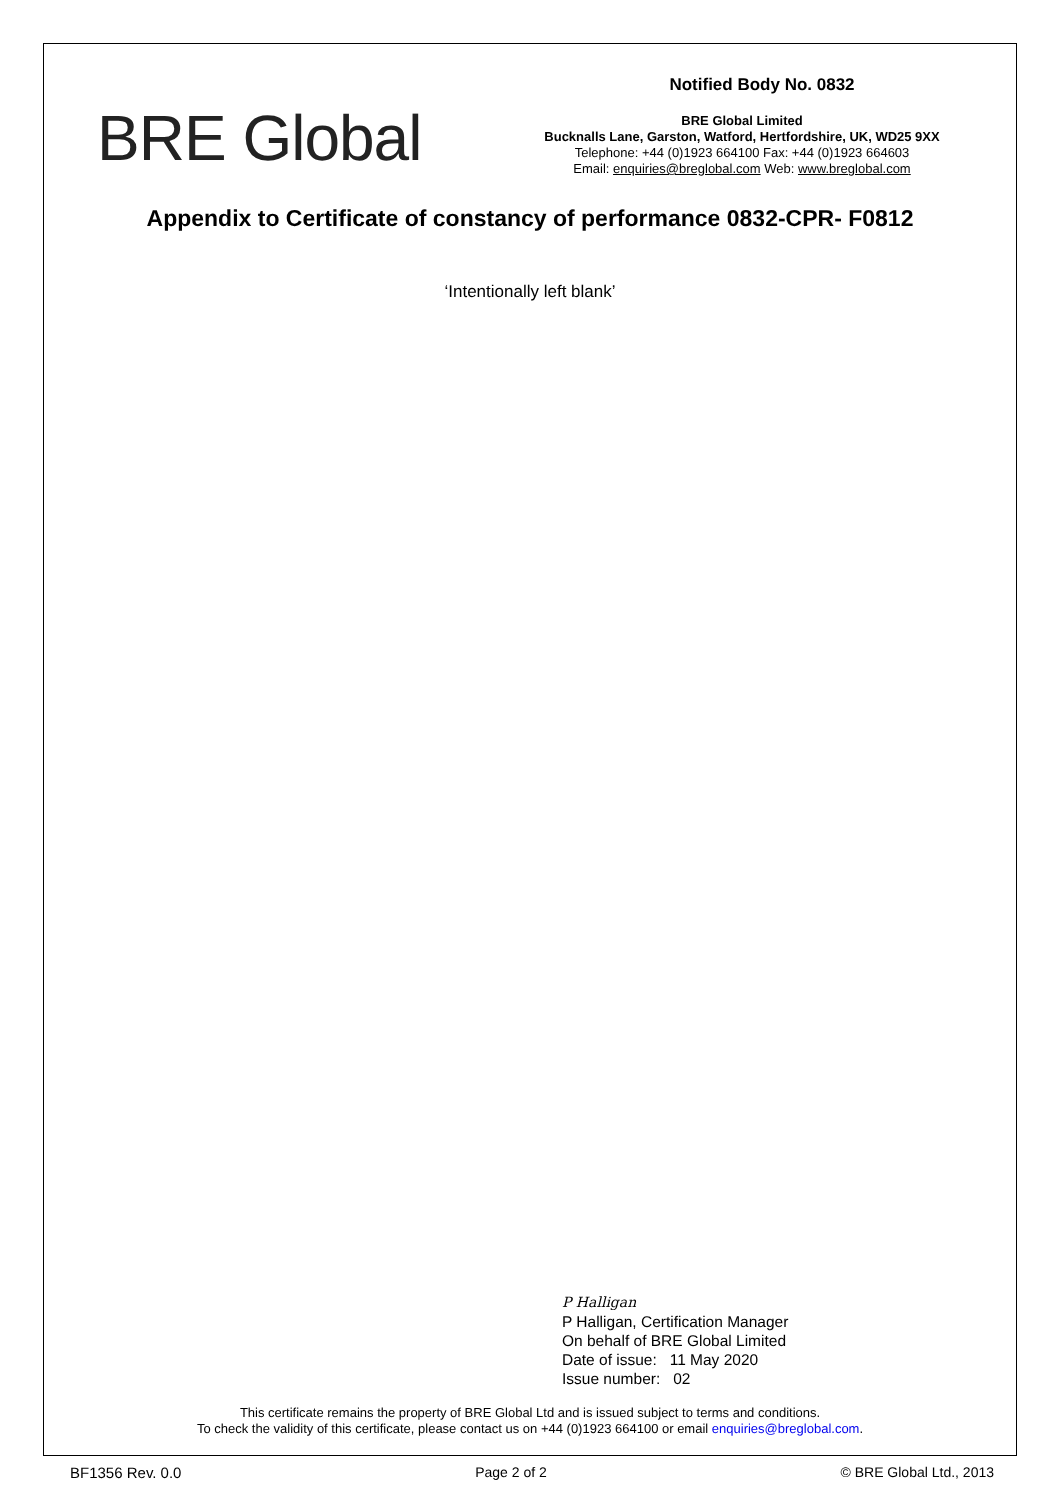BRE Global
Notified Body No. 0832
BRE Global Limited
Bucknalls Lane, Garston, Watford, Hertfordshire, UK, WD25 9XX
Telephone: +44 (0)1923 664100 Fax: +44 (0)1923 664603
Email: enquiries@breglobal.com Web: www.breglobal.com
Appendix to Certificate of constancy of performance 0832-CPR- F0812
‘Intentionally left blank’
P Halligan
P Halligan, Certification Manager
On behalf of BRE Global Limited
Date of issue: 11 May 2020
Issue number: 02
This certificate remains the property of BRE Global Ltd and is issued subject to terms and conditions.
To check the validity of this certificate, please contact us on +44 (0)1923 664100 or email enquiries@breglobal.com.
BF1356 Rev. 0.0 Page 2 of 2 © BRE Global Ltd., 2013